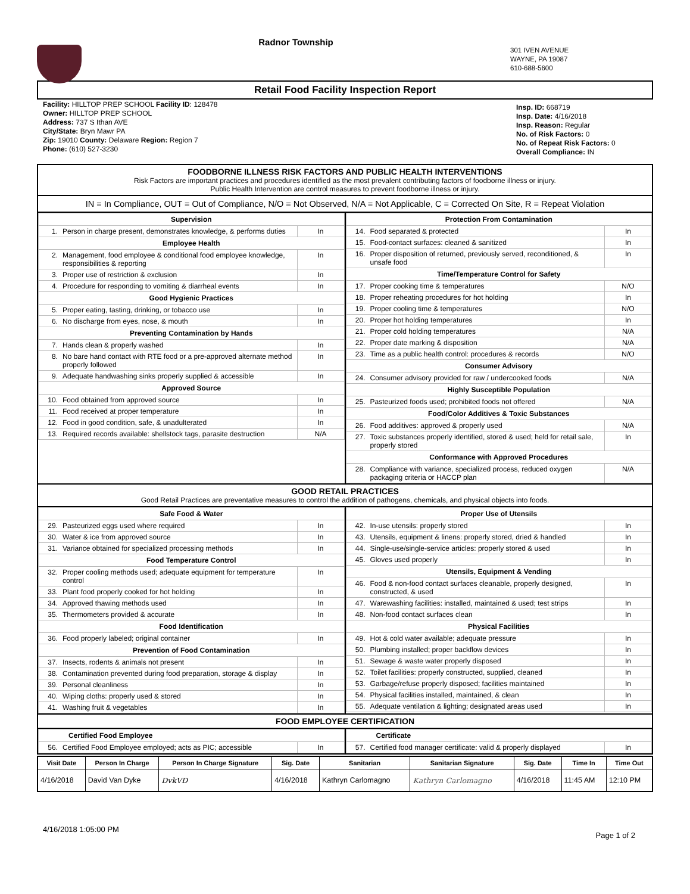Radnor Township
301 IVEN AVENUE
WAYNE, PA 19087
610-688-5600
Retail Food Facility Inspection Report
Facility: HILLTOP PREP SCHOOL Facility ID: 128478
Owner: HILLTOP PREP SCHOOL
Address: 737 S Ithan AVE
City/State: Bryn Mawr PA
Zip: 19010 County: Delaware Region: Region 7
Phone: (610) 527-3230
Insp. ID: 668719
Insp. Date: 4/16/2018
Insp. Reason: Regular
No. of Risk Factors: 0
No. of Repeat Risk Factors: 0
Overall Compliance: IN
FOODBORNE ILLNESS RISK FACTORS AND PUBLIC HEALTH INTERVENTIONS
Risk Factors are important practices and procedures identified as the most prevalent contributing factors of foodborne illness or injury.
Public Health Intervention are control measures to prevent foodborne illness or injury.
IN = In Compliance, OUT = Out of Compliance, N/O = Not Observed, N/A = Not Applicable, C = Corrected On Site, R = Repeat Violation
| Supervision | | |
| --- | --- | --- |
| 1. | Person in charge present, demonstrates knowledge, & performs duties | In |
| Employee Health | | |
| 2. | Management, food employee & conditional food employee knowledge, responsibilities & reporting | In |
| 3. | Proper use of restriction & exclusion | In |
| 4. | Procedure for responding to vomiting & diarrheal events | In |
| Good Hygienic Practices | | |
| 5. | Proper eating, tasting, drinking, or tobacco use | In |
| 6. | No discharge from eyes, nose, & mouth | In |
| Preventing Contamination by Hands | | |
| 7. | Hands clean & properly washed | In |
| 8. | No bare hand contact with RTE food or a pre-approved alternate method properly followed | In |
| 9. | Adequate handwashing sinks properly supplied & accessible | In |
| Approved Source | | |
| 10. | Food obtained from approved source | In |
| 11. | Food received at proper temperature | In |
| 12. | Food in good condition, safe, & unadulterated | In |
| 13. | Required records available: shellstock tags, parasite destruction | N/A |
| Protection From Contamination | | |
| --- | --- | --- |
| 14. | Food separated & protected | In |
| 15. | Food-contact surfaces: cleaned & sanitized | In |
| 16. | Proper disposition of returned, previously served, reconditioned, & unsafe food | In |
| Time/Temperature Control for Safety | | |
| 17. | Proper cooking time & temperatures | N/O |
| 18. | Proper reheating procedures for hot holding | In |
| 19. | Proper cooling time & temperatures | N/O |
| 20. | Proper hot holding temperatures | In |
| 21. | Proper cold holding temperatures | N/A |
| 22. | Proper date marking & disposition | N/A |
| 23. | Time as a public health control: procedures & records | N/O |
| Consumer Advisory | | |
| 24. | Consumer advisory provided for raw / undercooked foods | N/A |
| Highly Susceptible Population | | |
| 25. | Pasteurized foods used; prohibited foods not offered | N/A |
| Food/Color Additives & Toxic Substances | | |
| 26. | Food additives: approved & properly used | N/A |
| 27. | Toxic substances properly identified, stored & used; held for retail sale, properly stored | In |
| Conformance with Approved Procedures | | |
| 28. | Compliance with variance, specialized process, reduced oxygen packaging criteria or HACCP plan | N/A |
GOOD RETAIL PRACTICES
Good Retail Practices are preventative measures to control the addition of pathogens, chemicals, and physical objects into foods.
| Safe Food & Water | | |
| --- | --- | --- |
| 29. | Pasteurized eggs used where required | In |
| 30. | Water & ice from approved source | In |
| 31. | Variance obtained for specialized processing methods | In |
| Food Temperature Control | | |
| 32. | Proper cooling methods used; adequate equipment for temperature control | In |
| 33. | Plant food properly cooked for hot holding | In |
| 34. | Approved thawing methods used | In |
| 35. | Thermometers provided & accurate | In |
| Food Identification | | |
| 36. | Food properly labeled; original container | In |
| Prevention of Food Contamination | | |
| 37. | Insects, rodents & animals not present | In |
| 38. | Contamination prevented during food preparation, storage & display | In |
| 39. | Personal cleanliness | In |
| 40. | Wiping cloths: properly used & stored | In |
| 41. | Washing fruit & vegetables | In |
| Proper Use of Utensils | | |
| --- | --- | --- |
| 42. | In-use utensils: properly stored | In |
| 43. | Utensils, equipment & linens: properly stored, dried & handled | In |
| 44. | Single-use/single-service articles: properly stored & used | In |
| 45. | Gloves used properly | In |
| Utensils, Equipment & Vending | | |
| 46. | Food & non-food contact surfaces cleanable, properly designed, constructed, & used | In |
| 47. | Warewashing facilities: installed, maintained & used; test strips | In |
| 48. | Non-food contact surfaces clean | In |
| Physical Facilities | | |
| 49. | Hot & cold water available; adequate pressure | In |
| 50. | Plumbing installed; proper backflow devices | In |
| 51. | Sewage & waste water properly disposed | In |
| 52. | Toilet facilities: properly constructed, supplied, cleaned | In |
| 53. | Garbage/refuse properly disposed; facilities maintained | In |
| 54. | Physical facilities installed, maintained, & clean | In |
| 55. | Adequate ventilation & lighting; designated areas used | In |
FOOD EMPLOYEE CERTIFICATION
| Certified Food Employee | | |
| --- | --- | --- |
| 56. | Certified Food Employee employed; acts as PIC; accessible | In |
| Certificate | | |
| --- | --- | --- |
| 57. | Certified food manager certificate: valid & properly displayed | In |
| Visit Date | Person In Charge | Person In Charge Signature | Sig. Date | Sanitarian | Sanitarian Signature | Sig. Date | Time In | Time Out |
| --- | --- | --- | --- | --- | --- | --- | --- | --- |
| 4/16/2018 | David Van Dyke | DvkVD | 4/16/2018 | Kathryn Carlomagno | Kathryn Carlomagno | 4/16/2018 | 11:45 AM | 12:10 PM |
4/16/2018 1:05:00 PM Page 1 of 2